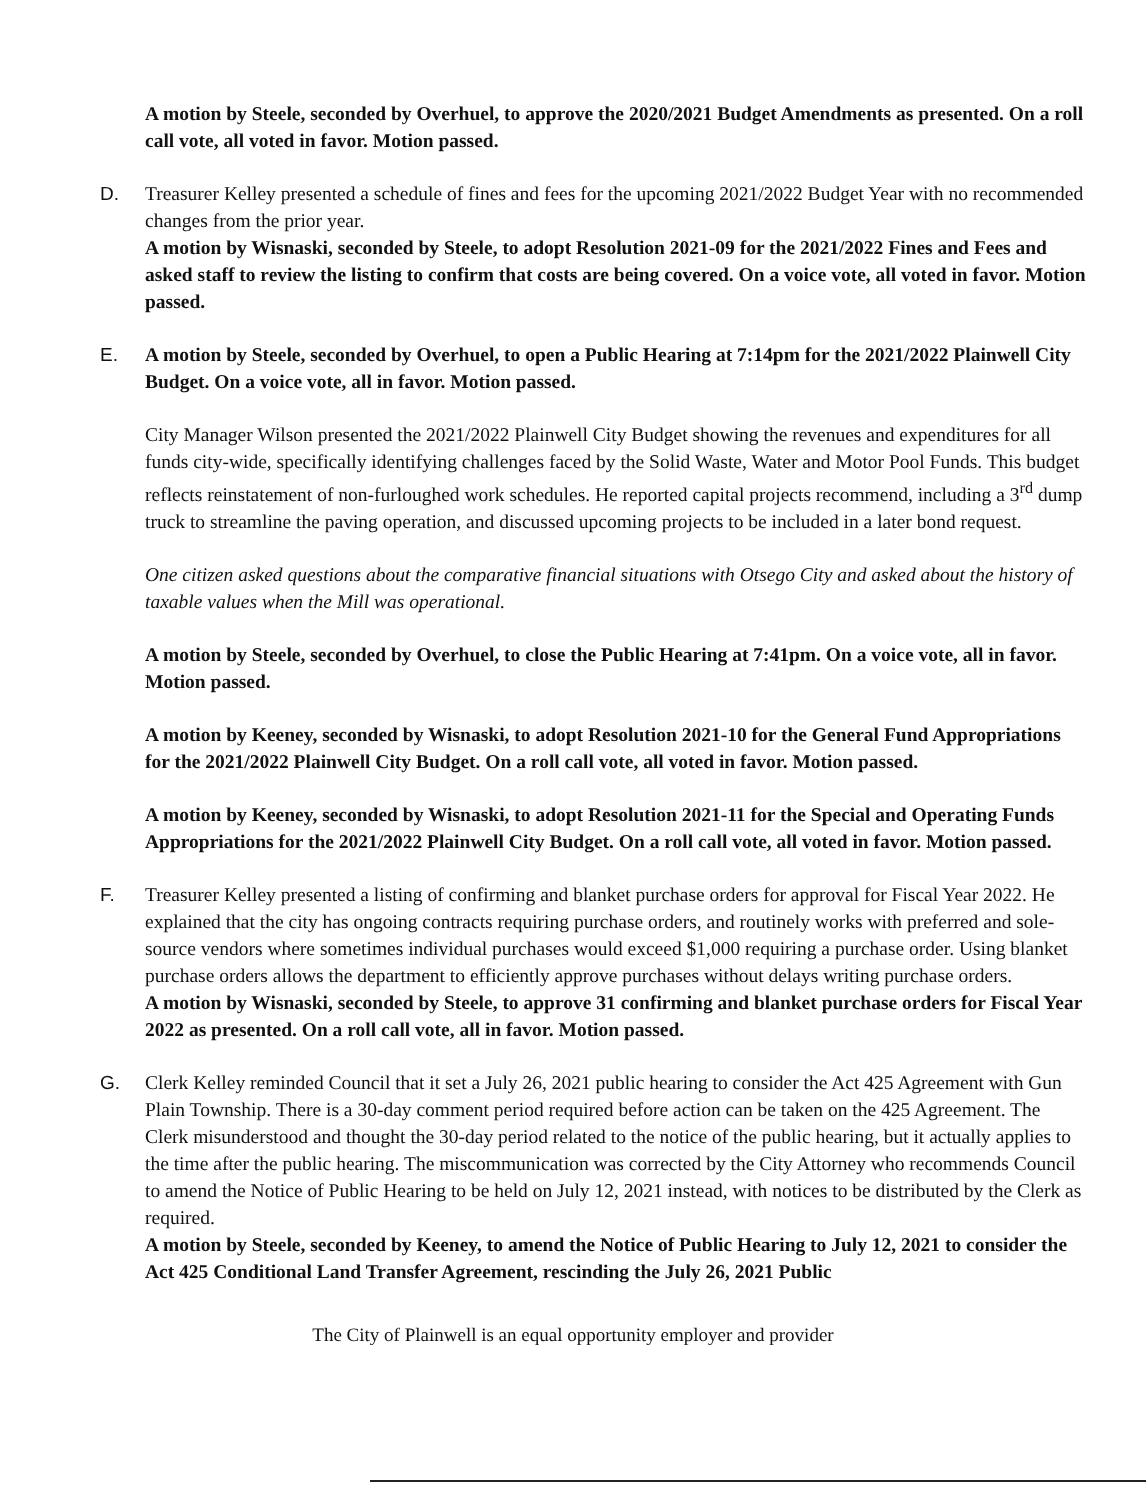A motion by Steele, seconded by Overhuel, to approve the 2020/2021 Budget Amendments as presented. On a roll call vote, all voted in favor. Motion passed.
D. Treasurer Kelley presented a schedule of fines and fees for the upcoming 2021/2022 Budget Year with no recommended changes from the prior year.
A motion by Wisnaski, seconded by Steele, to adopt Resolution 2021-09 for the 2021/2022 Fines and Fees and asked staff to review the listing to confirm that costs are being covered. On a voice vote, all voted in favor. Motion passed.
E. A motion by Steele, seconded by Overhuel, to open a Public Hearing at 7:14pm for the 2021/2022 Plainwell City Budget. On a voice vote, all in favor. Motion passed.
City Manager Wilson presented the 2021/2022 Plainwell City Budget showing the revenues and expenditures for all funds city-wide, specifically identifying challenges faced by the Solid Waste, Water and Motor Pool Funds. This budget reflects reinstatement of non-furloughed work schedules. He reported capital projects recommend, including a 3<sup>rd</sup> dump truck to streamline the paving operation, and discussed upcoming projects to be included in a later bond request.
One citizen asked questions about the comparative financial situations with Otsego City and asked about the history of taxable values when the Mill was operational.
A motion by Steele, seconded by Overhuel, to close the Public Hearing at 7:41pm. On a voice vote, all in favor. Motion passed.
A motion by Keeney, seconded by Wisnaski, to adopt Resolution 2021-10 for the General Fund Appropriations for the 2021/2022 Plainwell City Budget. On a roll call vote, all voted in favor. Motion passed.
A motion by Keeney, seconded by Wisnaski, to adopt Resolution 2021-11 for the Special and Operating Funds Appropriations for the 2021/2022 Plainwell City Budget. On a roll call vote, all voted in favor. Motion passed.
F. Treasurer Kelley presented a listing of confirming and blanket purchase orders for approval for Fiscal Year 2022. He explained that the city has ongoing contracts requiring purchase orders, and routinely works with preferred and sole-source vendors where sometimes individual purchases would exceed $1,000 requiring a purchase order. Using blanket purchase orders allows the department to efficiently approve purchases without delays writing purchase orders.
A motion by Wisnaski, seconded by Steele, to approve 31 confirming and blanket purchase orders for Fiscal Year 2022 as presented. On a roll call vote, all in favor. Motion passed.
G. Clerk Kelley reminded Council that it set a July 26, 2021 public hearing to consider the Act 425 Agreement with Gun Plain Township. There is a 30-day comment period required before action can be taken on the 425 Agreement. The Clerk misunderstood and thought the 30-day period related to the notice of the public hearing, but it actually applies to the time after the public hearing. The miscommunication was corrected by the City Attorney who recommends Council to amend the Notice of Public Hearing to be held on July 12, 2021 instead, with notices to be distributed by the Clerk as required.
A motion by Steele, seconded by Keeney, to amend the Notice of Public Hearing to July 12, 2021 to consider the Act 425 Conditional Land Transfer Agreement, rescinding the July 26, 2021 Public
The City of Plainwell is an equal opportunity employer and provider